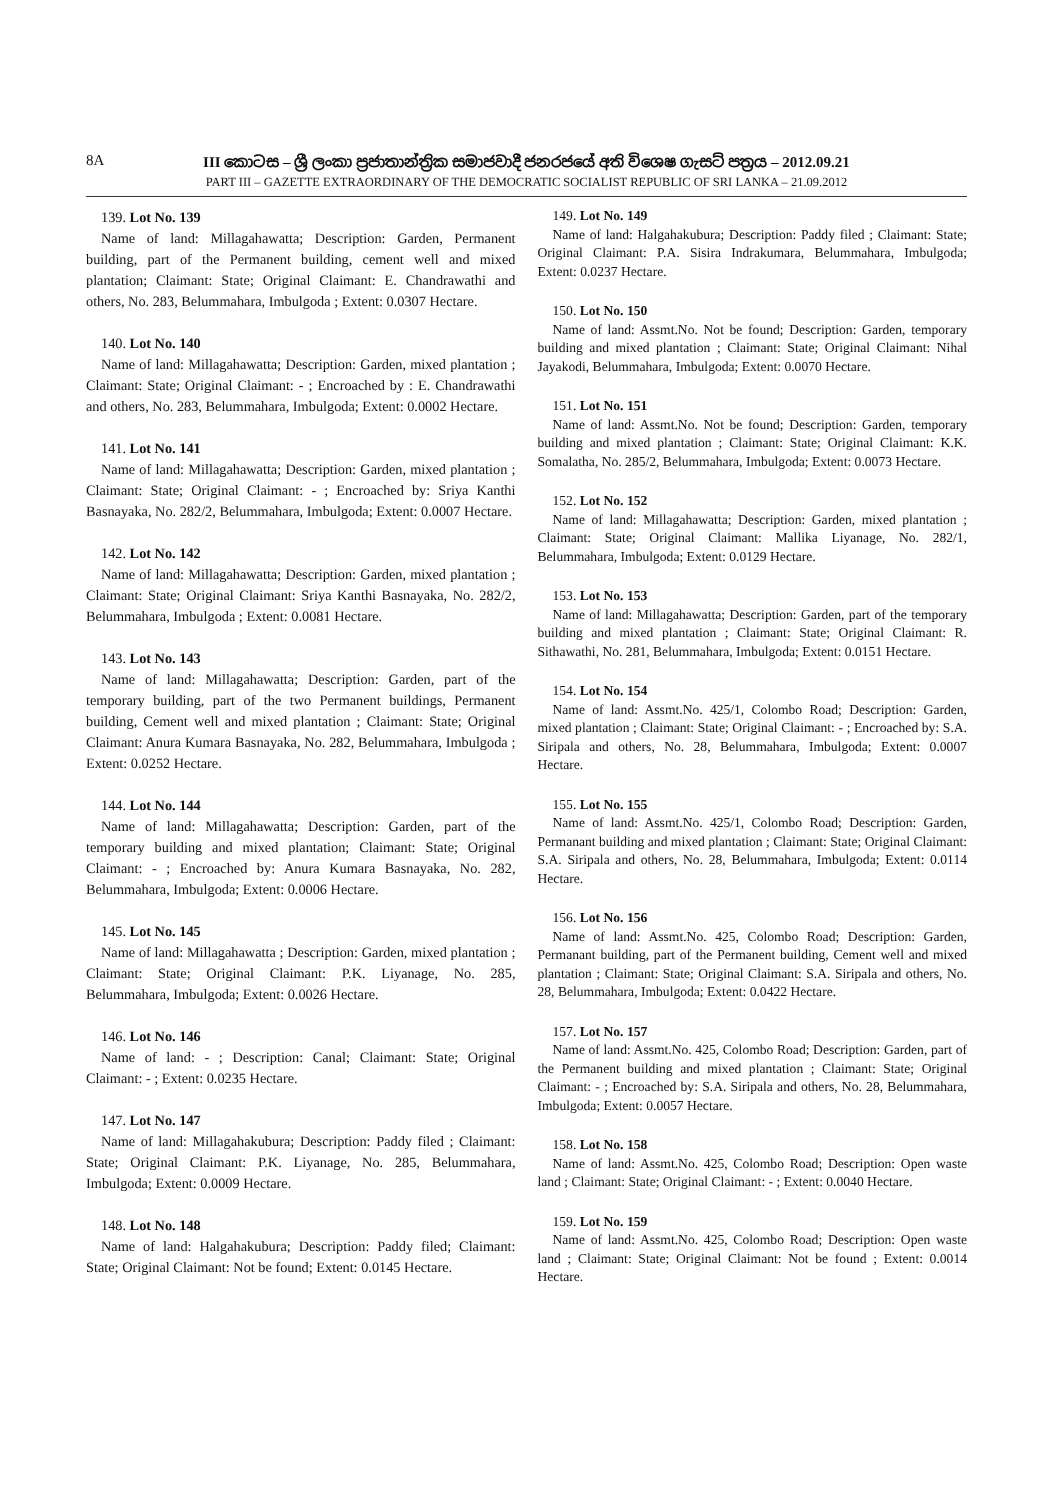8A
III කොටස – ශ්‍රී ලංකා ප්‍රජාතාන්ත්‍රික සමාජවාදී ජනරජයේ අති විශෙෂ ගැසට් පත්‍රය – 2012.09.21
PART III – GAZETTE EXTRAORDINARY OF THE DEMOCRATIC SOCIALIST REPUBLIC OF SRI LANKA – 21.09.2012
139. Lot No. 139
Name of land: Millagahawatta; Description: Garden, Permanent building, part of the Permanent building, cement well and mixed plantation; Claimant: State; Original Claimant: E. Chandrawathi and others, No. 283, Belummahara, Imbulgoda ; Extent: 0.0307 Hectare.
140. Lot No. 140
Name of land: Millagahawatta; Description: Garden, mixed plantation ; Claimant: State; Original Claimant: - ; Encroached by : E. Chandrawathi and others, No. 283, Belummahara, Imbulgoda; Extent: 0.0002 Hectare.
141. Lot No. 141
Name of land: Millagahawatta; Description: Garden, mixed plantation ; Claimant: State; Original Claimant: - ; Encroached by: Sriya Kanthi Basnayaka, No. 282/2, Belummahara, Imbulgoda; Extent: 0.0007 Hectare.
142. Lot No. 142
Name of land: Millagahawatta; Description: Garden, mixed plantation ; Claimant: State; Original Claimant: Sriya Kanthi Basnayaka, No. 282/2, Belummahara, Imbulgoda ; Extent: 0.0081 Hectare.
143. Lot No. 143
Name of land: Millagahawatta; Description: Garden, part of the temporary building, part of the two Permanent buildings, Permanent building, Cement well and mixed plantation ; Claimant: State; Original Claimant: Anura Kumara Basnayaka, No. 282, Belummahara, Imbulgoda ; Extent: 0.0252 Hectare.
144. Lot No. 144
Name of land: Millagahawatta; Description: Garden, part of the temporary building and mixed plantation; Claimant: State; Original Claimant: - ; Encroached by: Anura Kumara Basnayaka, No. 282, Belummahara, Imbulgoda; Extent: 0.0006 Hectare.
145. Lot No. 145
Name of land: Millagahawatta ; Description: Garden, mixed plantation ; Claimant: State; Original Claimant: P.K. Liyanage, No. 285, Belummahara, Imbulgoda; Extent: 0.0026 Hectare.
146. Lot No. 146
Name of land: - ; Description: Canal; Claimant: State; Original Claimant: - ; Extent: 0.0235 Hectare.
147. Lot No. 147
Name of land: Millagahakubura; Description: Paddy filed ; Claimant: State; Original Claimant: P.K. Liyanage, No. 285, Belummahara, Imbulgoda; Extent: 0.0009 Hectare.
148. Lot No. 148
Name of land: Halgahakubura; Description: Paddy filed; Claimant: State; Original Claimant: Not be found; Extent: 0.0145 Hectare.
149. Lot No. 149
Name of land: Halgahakubura; Description: Paddy filed ; Claimant: State; Original Claimant: P.A. Sisira Indrakumara, Belummahara, Imbulgoda; Extent: 0.0237 Hectare.
150. Lot No. 150
Name of land: Assmt.No. Not be found; Description: Garden, temporary building and mixed plantation ; Claimant: State; Original Claimant: Nihal Jayakodi, Belummahara, Imbulgoda; Extent: 0.0070 Hectare.
151. Lot No. 151
Name of land: Assmt.No. Not be found; Description: Garden, temporary building and mixed plantation ; Claimant: State; Original Claimant: K.K. Somalatha, No. 285/2, Belummahara, Imbulgoda; Extent: 0.0073 Hectare.
152. Lot No. 152
Name of land: Millagahawatta; Description: Garden, mixed plantation ; Claimant: State; Original Claimant: Mallika Liyanage, No. 282/1, Belummahara, Imbulgoda; Extent: 0.0129 Hectare.
153. Lot No. 153
Name of land: Millagahawatta; Description: Garden, part of the temporary building and mixed plantation ; Claimant: State; Original Claimant: R. Sithawathi, No. 281, Belummahara, Imbulgoda; Extent: 0.0151 Hectare.
154. Lot No. 154
Name of land: Assmt.No. 425/1, Colombo Road; Description: Garden, mixed plantation ; Claimant: State; Original Claimant: - ; Encroached by: S.A. Siripala and others, No. 28, Belummahara, Imbulgoda; Extent: 0.0007 Hectare.
155. Lot No. 155
Name of land: Assmt.No. 425/1, Colombo Road; Description: Garden, Permanant building and mixed plantation ; Claimant: State; Original Claimant: S.A. Siripala and others, No. 28, Belummahara, Imbulgoda; Extent: 0.0114 Hectare.
156. Lot No. 156
Name of land: Assmt.No. 425, Colombo Road; Description: Garden, Permanant building, part of the Permanent building, Cement well and mixed plantation ; Claimant: State; Original Claimant: S.A. Siripala and others, No. 28, Belummahara, Imbulgoda; Extent: 0.0422 Hectare.
157. Lot No. 157
Name of land: Assmt.No. 425, Colombo Road; Description: Garden, part of the Permanent building and mixed plantation ; Claimant: State; Original Claimant: - ; Encroached by: S.A. Siripala and others, No. 28, Belummahara, Imbulgoda; Extent: 0.0057 Hectare.
158. Lot No. 158
Name of land: Assmt.No. 425, Colombo Road; Description: Open waste land ; Claimant: State; Original Claimant: - ; Extent: 0.0040 Hectare.
159. Lot No. 159
Name of land: Assmt.No. 425, Colombo Road; Description: Open waste land ; Claimant: State; Original Claimant: Not be found ; Extent: 0.0014 Hectare.